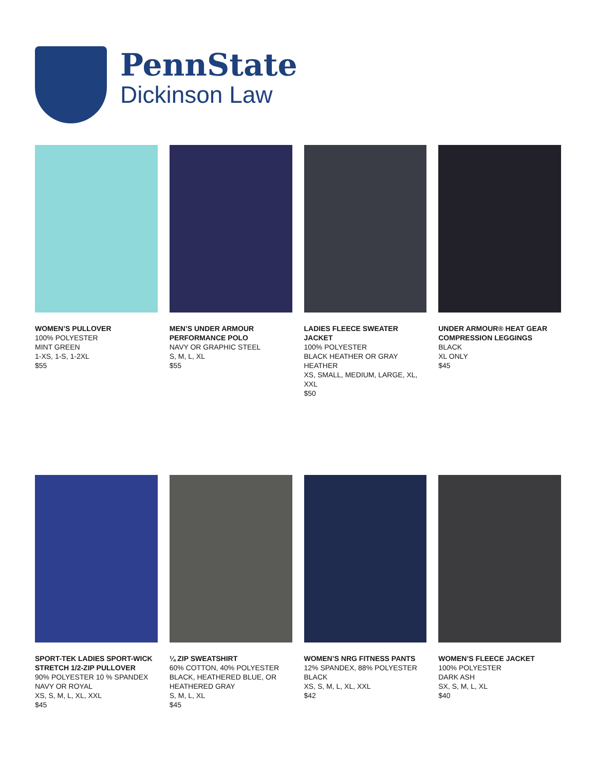PennState
Dickinson Law
WOMEN’S PULLOVER
100% POLYESTER
MINT GREEN
1-XS, 1-S, 1-2XL
$55
MEN’S UNDER ARMOUR PERFORMANCE POLO
NAVY OR GRAPHIC STEEL
S, M, L, XL
$55
LADIES FLEECE SWEATER JACKET
100% POLYESTER
BLACK HEATHER OR GRAY HEATHER
XS, SMALL, MEDIUM, LARGE, XL, XXL
$50
UNDER ARMOUR® HEAT GEAR COMPRESSION LEGGINGS
BLACK
XL ONLY
$45
SPORT-TEK LADIES SPORT-WICK STRETCH 1/2-ZIP PULLOVER
90% POLYESTER 10 % SPANDEX
NAVY OR ROYAL
XS, S, M, L, XL, XXL
$45
¼ ZIP SWEATSHIRT
60% COTTON, 40% POLYESTER
BLACK, HEATHERED BLUE, OR HEATHERED GRAY
S, M, L, XL
$45
WOMEN’S NRG FITNESS PANTS
12% SPANDEX, 88% POLYESTER
BLACK
XS, S, M, L, XL, XXL
$42
WOMEN’S FLEECE JACKET
100% POLYESTER
DARK ASH
SX, S, M, L, XL
$40